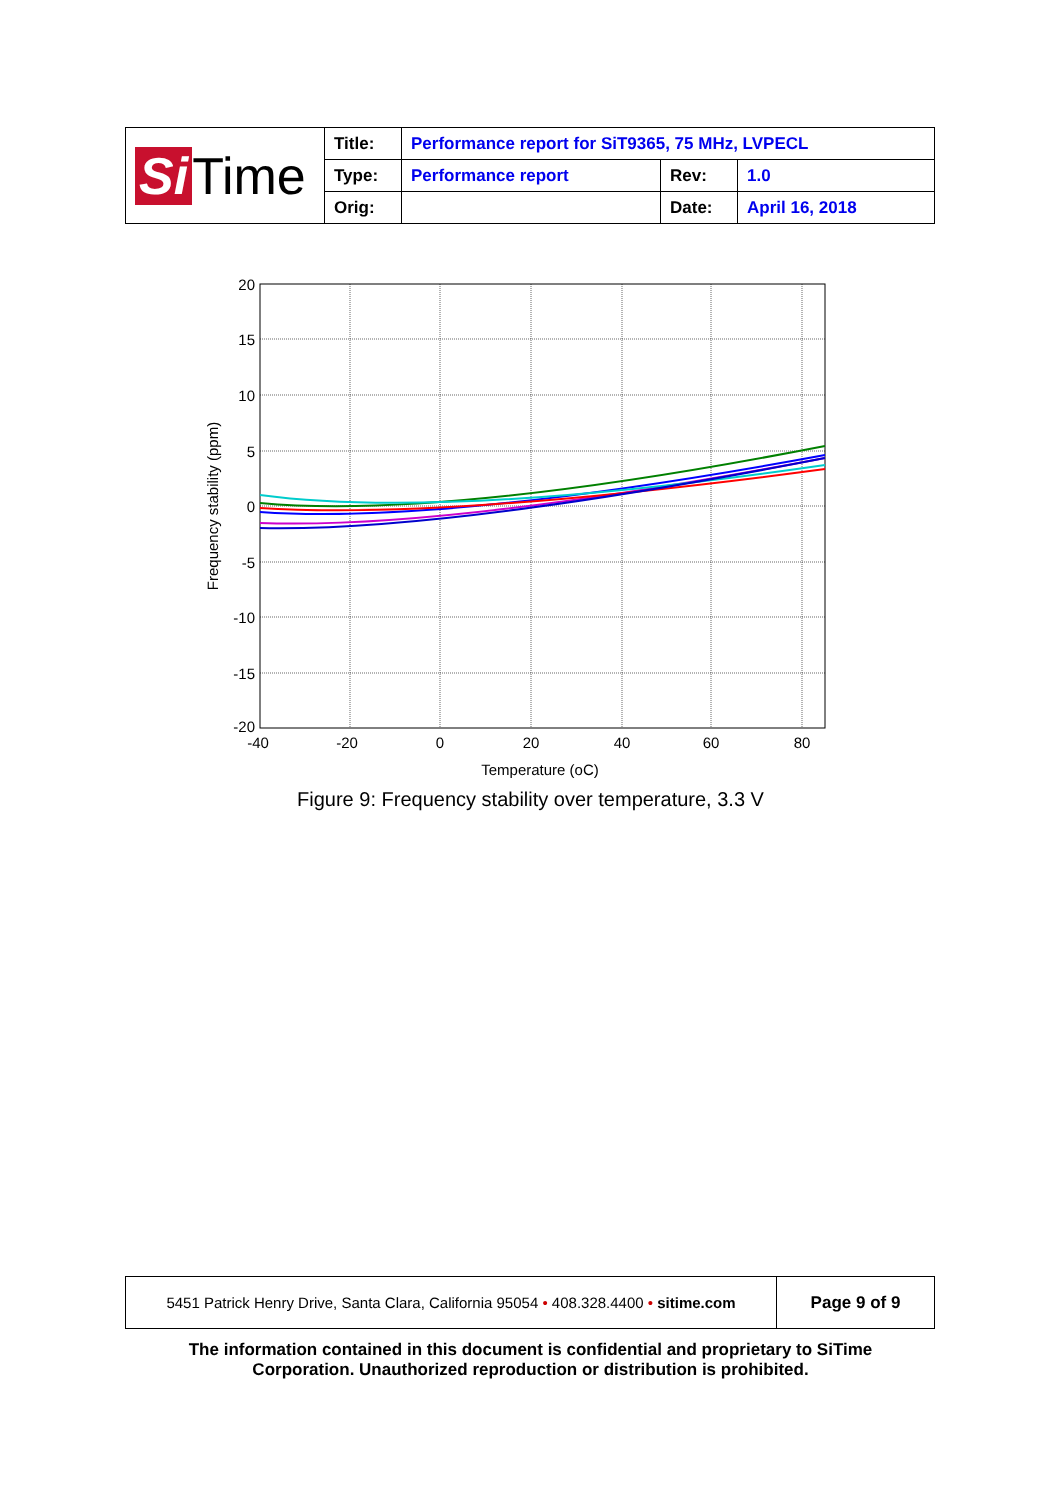| Si Time | Title: | Performance report for SiT9365, 75 MHz, LVPECL | | |
| | Type: | Performance report | Rev: | 1.0 |
| | Orig: | | Date: | April 16, 2018 |
20
15
10
5
0
-5
-10
-15
-20
-40
-20
0
20
40
60
80
Temperature (oC)
Frequency stability (ppm)
Figure 9: Frequency stability over temperature, 3.3 V
| 5451 Patrick Henry Drive, Santa Clara, California 95054 • 408.328.4400 • sitime.com | Page 9 of 9 |
The information contained in this document is confidential and proprietary to SiTime
Corporation. Unauthorized reproduction or distribution is prohibited.